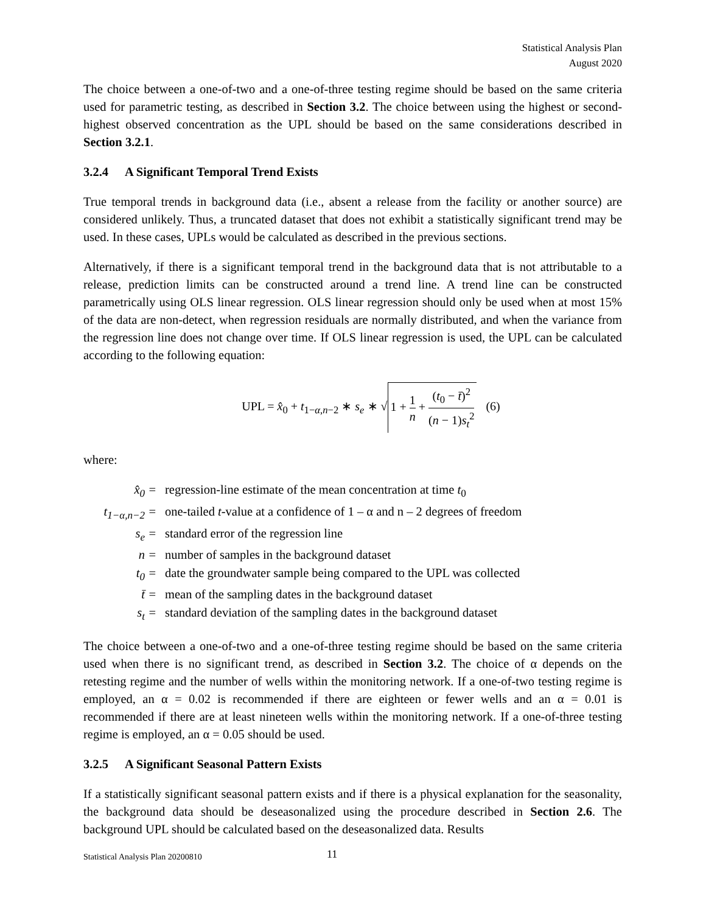Statistical Analysis Plan
August 2020
The choice between a one-of-two and a one-of-three testing regime should be based on the same criteria used for parametric testing, as described in Section 3.2. The choice between using the highest or second-highest observed concentration as the UPL should be based on the same considerations described in Section 3.2.1.
3.2.4 A Significant Temporal Trend Exists
True temporal trends in background data (i.e., absent a release from the facility or another source) are considered unlikely. Thus, a truncated dataset that does not exhibit a statistically significant trend may be used. In these cases, UPLs would be calculated as described in the previous sections.
Alternatively, if there is a significant temporal trend in the background data that is not attributable to a release, prediction limits can be constructed around a trend line. A trend line can be constructed parametrically using OLS linear regression. OLS linear regression should only be used when at most 15% of the data are non-detect, when regression residuals are normally distributed, and when the variance from the regression line does not change over time. If OLS linear regression is used, the UPL can be calculated according to the following equation:
UPL = x̂<sub>0</sub> + t<sub>1−α,n−2</sub> ∗ s<sub>e</sub> ∗ √ 1 + 1 n + (t<sub>0</sub> − t̄)<sup>2</sup> (n − 1)s<sub>t</sub><sup>2</sup> (6)
where:
| x̂<sub>0</sub> = | regression-line estimate of the mean concentration at time t<sub>0</sub> |
| t<sub>1−α,n−2</sub> = | one-tailed t -value at a confidence of 1 – α and n – 2 degrees of freedom |
| s<sub>e</sub> = | standard error of the regression line |
| n = | number of samples in the background dataset |
| t<sub>0</sub> = | date the groundwater sample being compared to the UPL was collected |
| t̄ = | mean of the sampling dates in the background dataset |
| s<sub>t</sub> = | standard deviation of the sampling dates in the background dataset |
The choice between a one-of-two and a one-of-three testing regime should be based on the same criteria used when there is no significant trend, as described in Section 3.2. The choice of α depends on the retesting regime and the number of wells within the monitoring network. If a one-of-two testing regime is employed, an α = 0.02 is recommended if there are eighteen or fewer wells and an α = 0.01 is recommended if there are at least nineteen wells within the monitoring network. If a one-of-three testing regime is employed, an α = 0.05 should be used.
3.2.5 A Significant Seasonal Pattern Exists
If a statistically significant seasonal pattern exists and if there is a physical explanation for the seasonality, the background data should be deseasonalized using the procedure described in Section 2.6. The background UPL should be calculated based on the deseasonalized data. Results
Statistical Analysis Plan 20200810 11